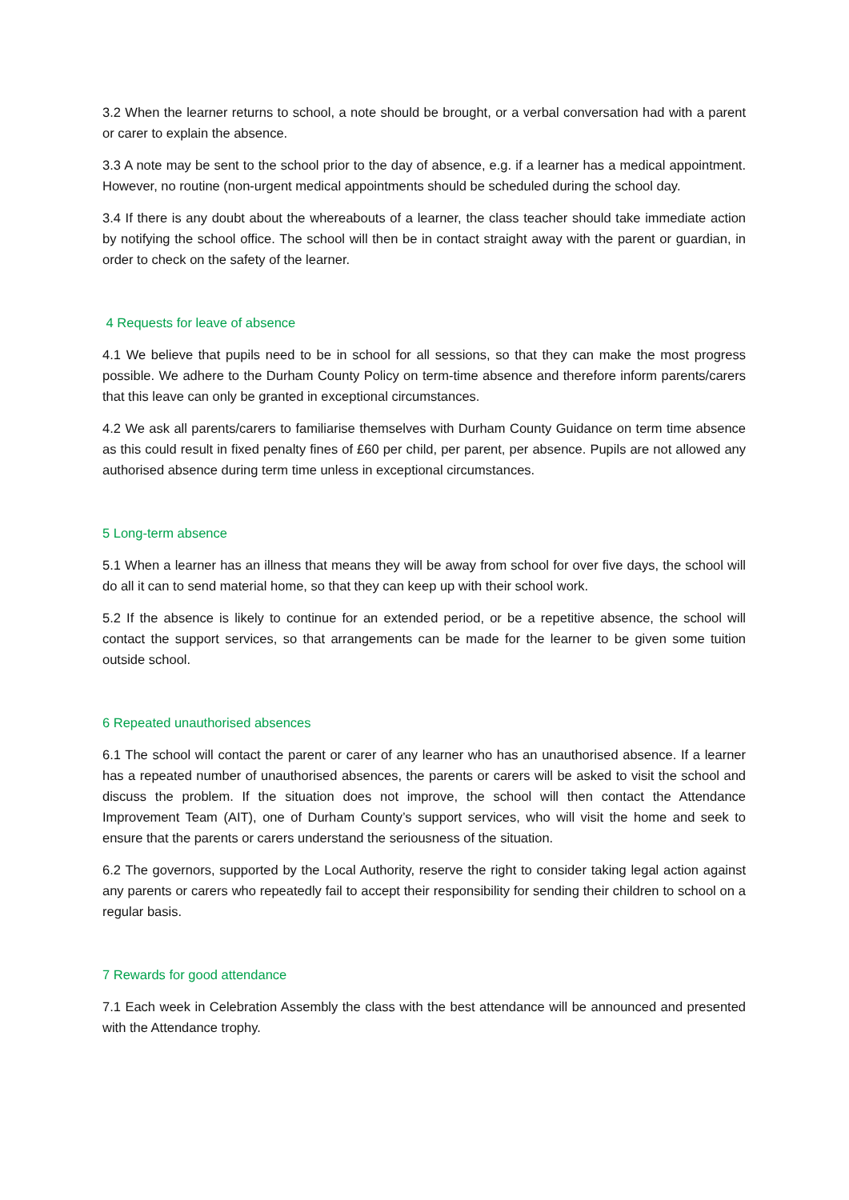3.2 When the learner returns to school, a note should be brought, or a verbal conversation had with a parent or carer to explain the absence.
3.3 A note may be sent to the school prior to the day of absence, e.g. if a learner has a medical appointment. However, no routine (non-urgent medical appointments should be scheduled during the school day.
3.4 If there is any doubt about the whereabouts of a learner, the class teacher should take immediate action by notifying the school office. The school will then be in contact straight away with the parent or guardian, in order to check on the safety of the learner.
4 Requests for leave of absence
4.1 We believe that pupils need to be in school for all sessions, so that they can make the most progress possible. We adhere to the Durham County Policy on term-time absence and therefore inform parents/carers that this leave can only be granted in exceptional circumstances.
4.2 We ask all parents/carers to familiarise themselves with Durham County Guidance on term time absence as this could result in fixed penalty fines of £60 per child, per parent, per absence. Pupils are not allowed any authorised absence during term time unless in exceptional circumstances.
5 Long-term absence
5.1 When a learner has an illness that means they will be away from school for over five days, the school will do all it can to send material home, so that they can keep up with their school work.
5.2 If the absence is likely to continue for an extended period, or be a repetitive absence, the school will contact the support services, so that arrangements can be made for the learner to be given some tuition outside school.
6 Repeated unauthorised absences
6.1 The school will contact the parent or carer of any learner who has an unauthorised absence. If a learner has a repeated number of unauthorised absences, the parents or carers will be asked to visit the school and discuss the problem. If the situation does not improve, the school will then contact the Attendance Improvement Team (AIT), one of Durham County’s support services, who will visit the home and seek to ensure that the parents or carers understand the seriousness of the situation.
6.2 The governors, supported by the Local Authority, reserve the right to consider taking legal action against any parents or carers who repeatedly fail to accept their responsibility for sending their children to school on a regular basis.
7 Rewards for good attendance
7.1 Each week in Celebration Assembly the class with the best attendance will be announced and presented with the Attendance trophy.